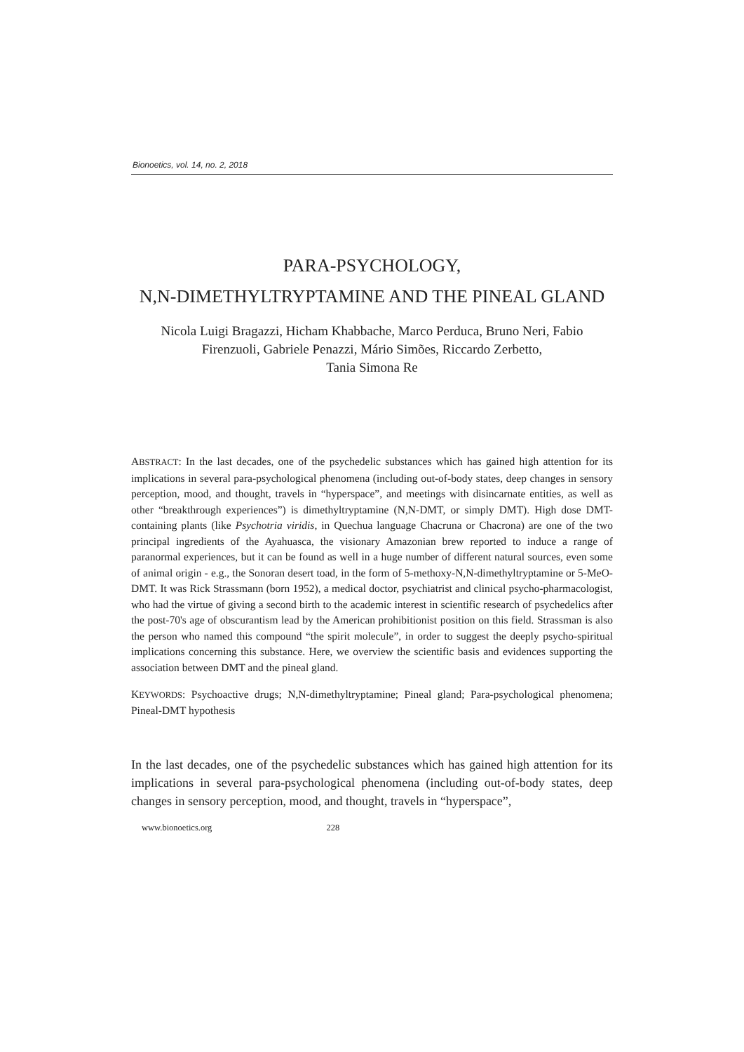Bionoetics, vol. 14, no. 2, 2018
PARA-PSYCHOLOGY,
N,N-DIMETHYLTRYPTAMINE AND THE PINEAL GLAND
Nicola Luigi Bragazzi, Hicham Khabbache, Marco Perduca, Bruno Neri, Fabio Firenzuoli, Gabriele Penazzi, Mário Simões, Riccardo Zerbetto,
Tania Simona Re
ABSTRACT: In the last decades, one of the psychedelic substances which has gained high attention for its implications in several para-psychological phenomena (including out-of-body states, deep changes in sensory perception, mood, and thought, travels in “hyperspace”, and meetings with disincarnate entities, as well as other “breakthrough experiences”) is dimethyltryptamine (N,N-DMT, or simply DMT). High dose DMT-containing plants (like Psychotria viridis, in Quechua language Chacruna or Chacrona) are one of the two principal ingredients of the Ayahuasca, the visionary Amazonian brew reported to induce a range of paranormal experiences, but it can be found as well in a huge number of different natural sources, even some of animal origin - e.g., the Sonoran desert toad, in the form of 5-methoxy-N,N-dimethyltryptamine or 5-MeO-DMT. It was Rick Strassmann (born 1952), a medical doctor, psychiatrist and clinical psycho-pharmacologist, who had the virtue of giving a second birth to the academic interest in scientific research of psychedelics after the post-70's age of obscurantism lead by the American prohibitionist position on this field. Strassman is also the person who named this compound “the spirit molecule”, in order to suggest the deeply psycho-spiritual implications concerning this substance. Here, we overview the scientific basis and evidences supporting the association between DMT and the pineal gland.
KEYWORDS: Psychoactive drugs; N,N-dimethyltryptamine; Pineal gland; Para-psychological phenomena; Pineal-DMT hypothesis
In the last decades, one of the psychedelic substances which has gained high attention for its implications in several para-psychological phenomena (including out-of-body states, deep changes in sensory perception, mood, and thought, travels in “hyperspace”,
www.bionoetics.org 228